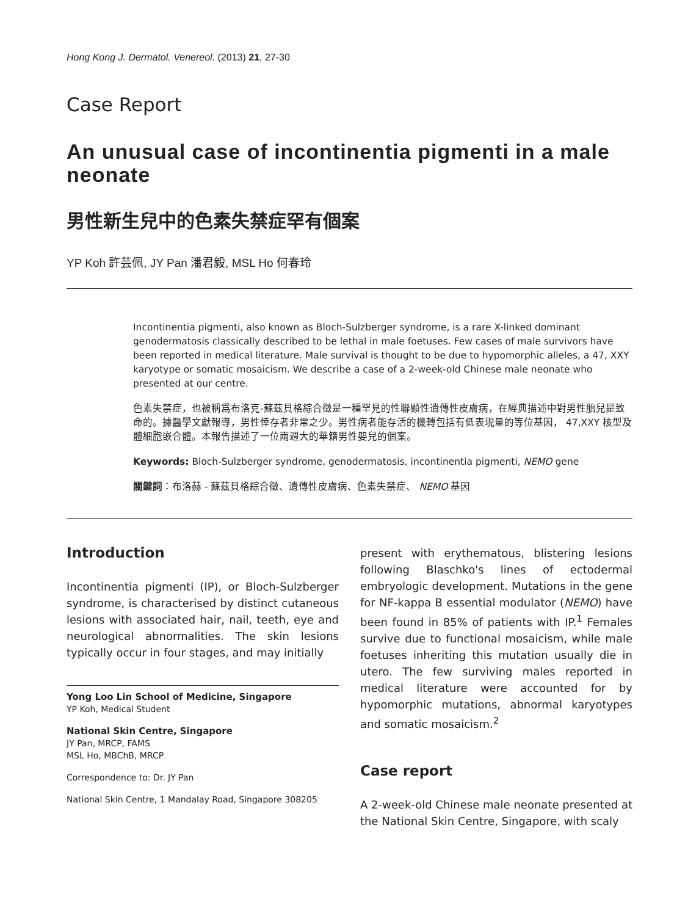Hong Kong J. Dermatol. Venereol. (2013) 21, 27-30
Case Report
An unusual case of incontinentia pigmenti in a male neonate
男性新生兒中的色素失禁症罕有個案
YP Koh 許芸佩, JY Pan 潘君毅, MSL Ho 何春玲
Incontinentia pigmenti, also known as Bloch-Sulzberger syndrome, is a rare X-linked dominant genodermatosis classically described to be lethal in male foetuses. Few cases of male survivors have been reported in medical literature. Male survival is thought to be due to hypomorphic alleles, a 47, XXY karyotype or somatic mosaicism. We describe a case of a 2-week-old Chinese male neonate who presented at our centre.
色素失禁症，也被稱爲布洛克-蘇茲貝格綜合徵是一種罕見的性聯顯性遺傳性皮膚病，在經典描述中對男性胎兒是致命的。據醫學文獻報導，男性倖存者非常之少。男性病者能存活的機轉包括有低表現量的等位基因， 47,XXY 核型及體細胞嵌合體。本報告描述了一位兩週大的華籍男性嬰兒的個案。
Keywords: Bloch-Sulzberger syndrome, genodermatosis, incontinentia pigmenti, NEMO gene
關鍵詞：布洛赫 - 蘇茲貝格綜合徵、遺傳性皮膚病、色素失禁症、 NEMO 基因
Introduction
Incontinentia pigmenti (IP), or Bloch-Sulzberger syndrome, is characterised by distinct cutaneous lesions with associated hair, nail, teeth, eye and neurological abnormalities. The skin lesions typically occur in four stages, and may initially
Yong Loo Lin School of Medicine, Singapore
YP Koh, Medical Student
National Skin Centre, Singapore
JY Pan, MRCP, FAMS
MSL Ho, MBChB, MRCP
Correspondence to: Dr. JY Pan
National Skin Centre, 1 Mandalay Road, Singapore 308205
present with erythematous, blistering lesions following Blaschko's lines of ectodermal embryologic development. Mutations in the gene for NF-kappa B essential modulator (NEMO) have been found in 85% of patients with IP.<sup>1</sup> Females survive due to functional mosaicism, while male foetuses inheriting this mutation usually die in utero. The few surviving males reported in medical literature were accounted for by hypomorphic mutations, abnormal karyotypes and somatic mosaicism.<sup>2</sup>
Case report
A 2-week-old Chinese male neonate presented at the National Skin Centre, Singapore, with scaly